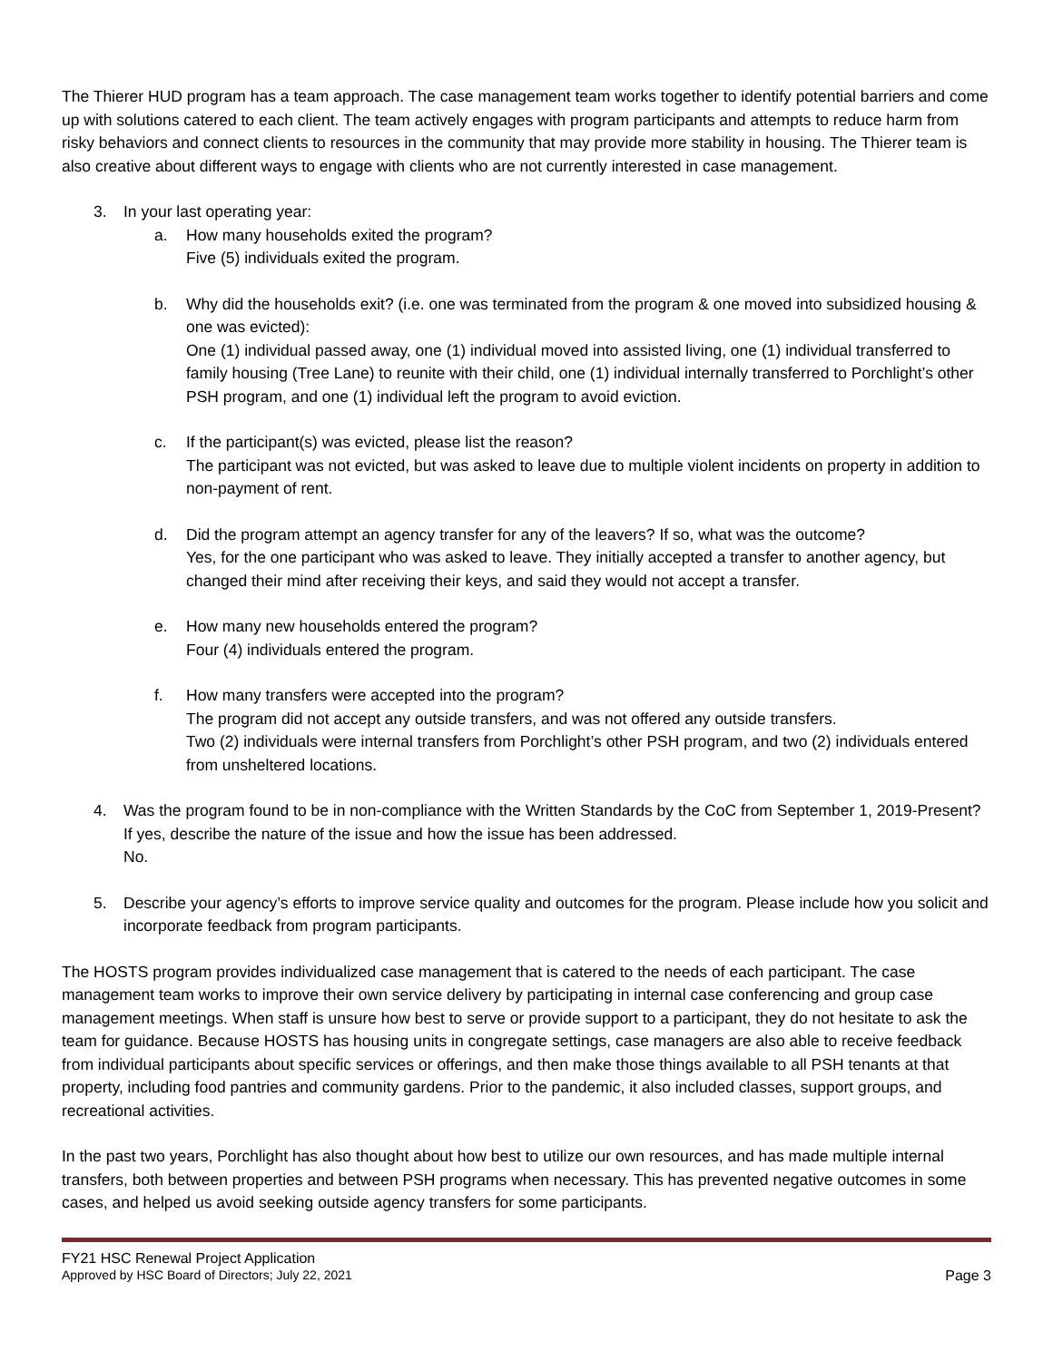The Thierer HUD program has a team approach. The case management team works together to identify potential barriers and come up with solutions catered to each client. The team actively engages with program participants and attempts to reduce harm from risky behaviors and connect clients to resources in the community that may provide more stability in housing. The Thierer team is also creative about different ways to engage with clients who are not currently interested in case management.
3. In your last operating year:
a. How many households exited the program?
Five (5) individuals exited the program.
b. Why did the households exit? (i.e. one was terminated from the program & one moved into subsidized housing & one was evicted):
One (1) individual passed away, one (1) individual moved into assisted living, one (1) individual transferred to family housing (Tree Lane) to reunite with their child, one (1) individual internally transferred to Porchlight’s other PSH program, and one (1) individual left the program to avoid eviction.
c. If the participant(s) was evicted, please list the reason?
The participant was not evicted, but was asked to leave due to multiple violent incidents on property in addition to non-payment of rent.
d. Did the program attempt an agency transfer for any of the leavers? If so, what was the outcome?
Yes, for the one participant who was asked to leave. They initially accepted a transfer to another agency, but changed their mind after receiving their keys, and said they would not accept a transfer.
e. How many new households entered the program?
Four (4) individuals entered the program.
f. How many transfers were accepted into the program?
The program did not accept any outside transfers, and was not offered any outside transfers.
Two (2) individuals were internal transfers from Porchlight’s other PSH program, and two (2) individuals entered from unsheltered locations.
4. Was the program found to be in non-compliance with the Written Standards by the CoC from September 1, 2019-Present? If yes, describe the nature of the issue and how the issue has been addressed.
No.
5. Describe your agency’s efforts to improve service quality and outcomes for the program. Please include how you solicit and incorporate feedback from program participants.
The HOSTS program provides individualized case management that is catered to the needs of each participant. The case management team works to improve their own service delivery by participating in internal case conferencing and group case management meetings. When staff is unsure how best to serve or provide support to a participant, they do not hesitate to ask the team for guidance. Because HOSTS has housing units in congregate settings, case managers are also able to receive feedback from individual participants about specific services or offerings, and then make those things available to all PSH tenants at that property, including food pantries and community gardens. Prior to the pandemic, it also included classes, support groups, and recreational activities.
In the past two years, Porchlight has also thought about how best to utilize our own resources, and has made multiple internal transfers, both between properties and between PSH programs when necessary. This has prevented negative outcomes in some cases, and helped us avoid seeking outside agency transfers for some participants.
FY21 HSC Renewal Project Application
Approved by HSC Board of Directors; July 22, 2021 Page 3